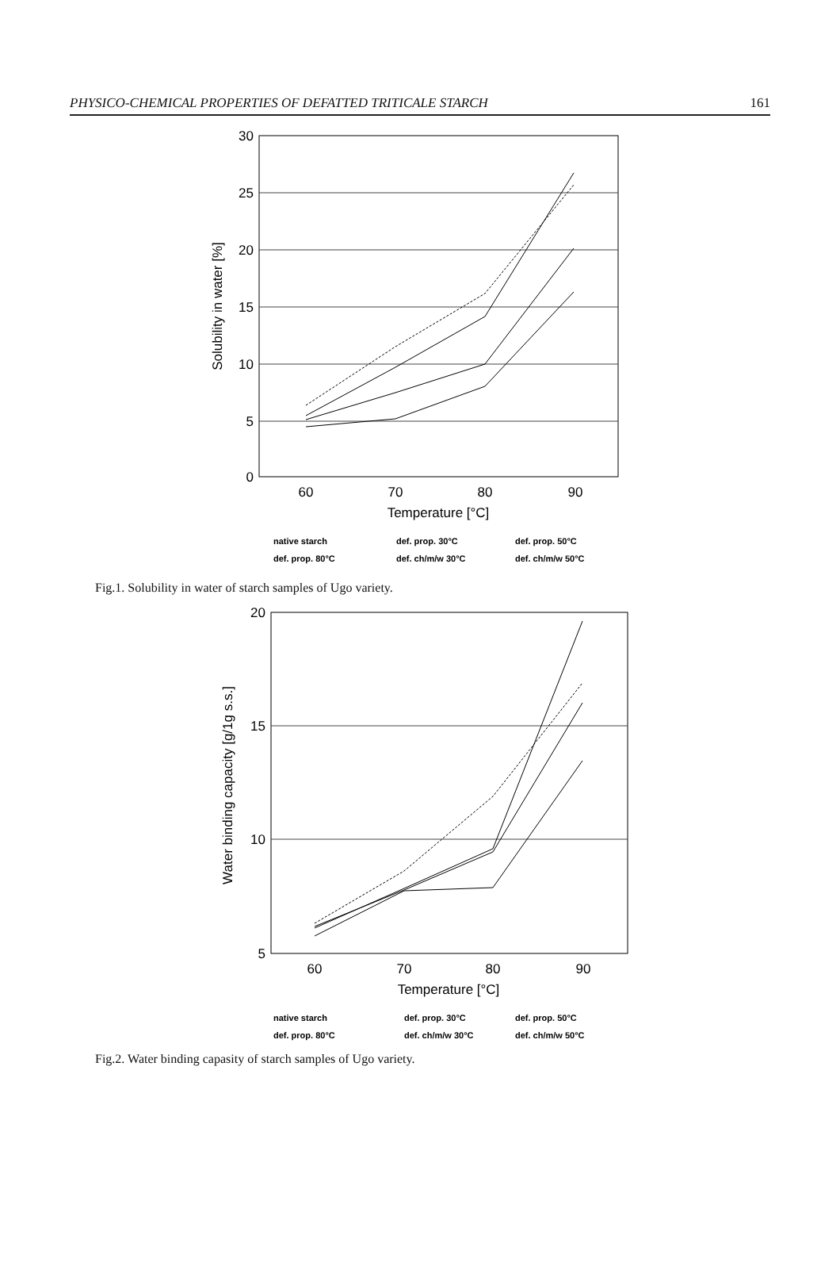PHYSICO-CHEMICAL PROPERTIES OF DEFATTED TRITICALE STARCH 161
30
25
20
15
10
5
0
60
70
80
90
Temperature [°C]
Solubility in water [%]
native starch
def. prop. 30°C
def. prop. 50°C
def. prop. 80°C
def. ch/m/w 30°C
def. ch/m/w 50°C
Fig.1. Solubility in water of starch samples of Ugo variety.
20
15
10
5
60
70
80
90
Temperature [°C]
Water binding capacity [g/1g s.s.]
native starch
def. prop. 30°C
def. prop. 50°C
def. prop. 80°C
def. ch/m/w 30°C
def. ch/m/w 50°C
Fig.2. Water binding capasity of starch samples of Ugo variety.